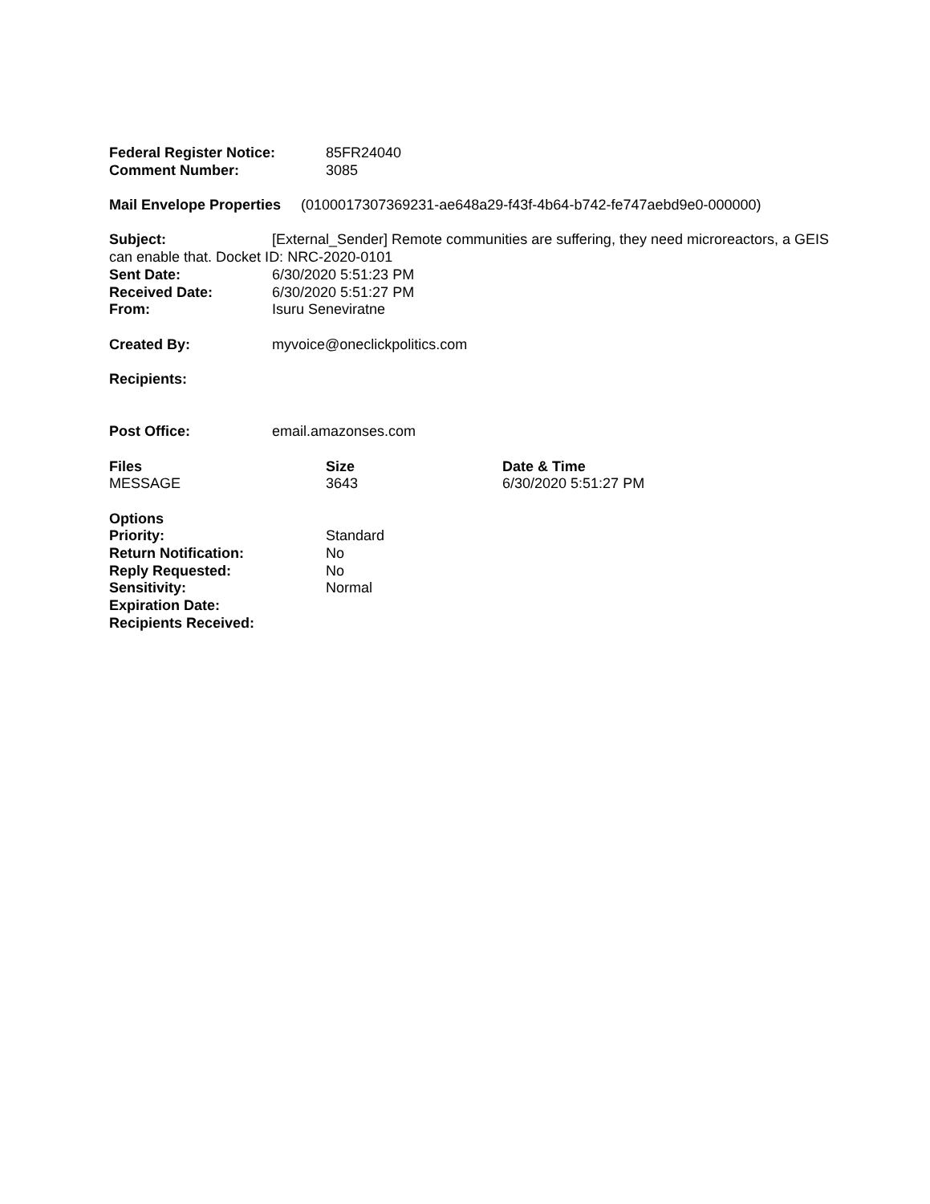Federal Register Notice: 85FR24040
Comment Number: 3085
Mail Envelope Properties (0100017307369231-ae648a29-f43f-4b64-b742-fe747aebd9e0-000000)
Subject: [External_Sender] Remote communities are suffering, they need microreactors, a GEIS can enable that. Docket ID: NRC-2020-0101
Sent Date: 6/30/2020 5:51:23 PM
Received Date: 6/30/2020 5:51:27 PM
From: Isuru Seneviratne
Created By: myvoice@oneclickpolitics.com
Recipients:
Post Office: email.amazonses.com
| Files | Size | Date & Time |
| --- | --- | --- |
| MESSAGE | 3643 | 6/30/2020 5:51:27 PM |
Options
Priority: Standard
Return Notification: No
Reply Requested: No
Sensitivity: Normal
Expiration Date:
Recipients Received: